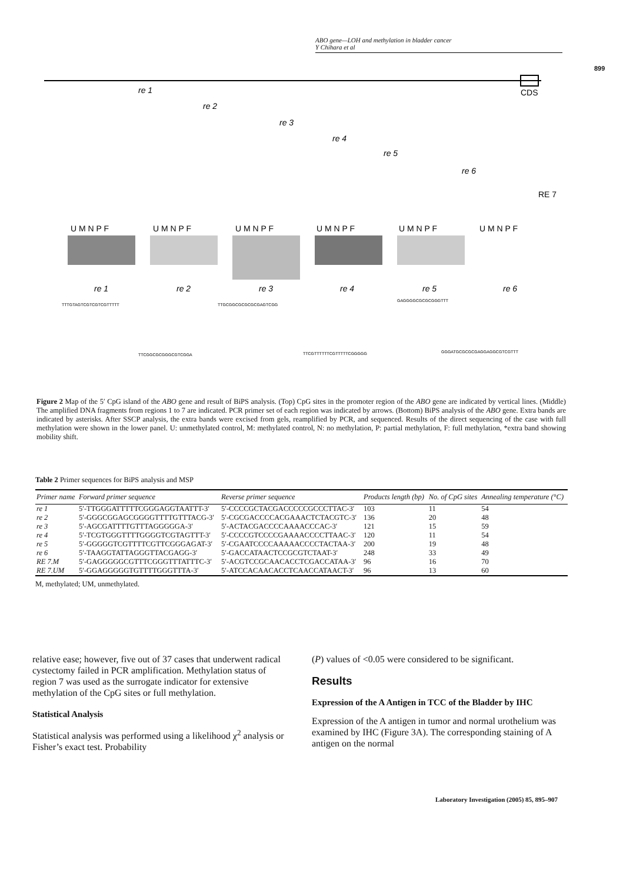ABO gene—LOH and methylation in bladder cancer
Y Chihara et al
899
CDS
re 1
re 2
re 3
re 4
re 5
re 6
RE 7
U M N P F
U M N P F
U M N P F
U M N P F
U M N P F
U M N P F
re 1
re 2
re 3
re 4
re 5
re 6
TTTGTAGTCGTCGTCGTTTTT
TTGCGGCGCGCGCGAGTCGG
GAGGGGCGCGCGGGTTT
TTCGGCGCGGGCGTCGGA
TTCGTTTTTTCGTTTTTCGGGGG
GGGATGCGCGCGAGGAGGCGTCGTTT
Figure 2 Map of the 5′ CpG island of the ABO gene and result of BiPS analysis. (Top) CpG sites in the promoter region of the ABO gene are indicated by vertical lines. (Middle) The amplified DNA fragments from regions 1 to 7 are indicated. PCR primer set of each region was indicated by arrows. (Bottom) BiPS analysis of the ABO gene. Extra bands are indicated by asterisks. After SSCP analysis, the extra bands were excised from gels, reamplified by PCR, and sequenced. Results of the direct sequencing of the case with full methylation were shown in the lower panel. U: unmethylated control, M: methylated control, N: no methylation, P: partial methylation, F: full methylation, *extra band showing mobility shift.
Table 2 Primer sequences for BiPS analysis and MSP
| Primer name | Forward primer sequence | Reverse primer sequence | Products length (bp) | No. of CpG sites | Annealing temperature (°C) |
| --- | --- | --- | --- | --- | --- |
| re 1 | 5′-TTGGGATTTTTCGGGAGGTAATTT-3′ | 5′-CCCCGCTACGACCCCCGCCCTTAC-3′ | 103 | 11 | 54 |
| re 2 | 5′-GGGCGGAGCGGGGTTTTGTTTACG-3′ | 5′-CGCGACCCCACGAAACTCTACGTC-3′ | 136 | 20 | 48 |
| re 3 | 5′-AGCGATTTTGTTTAGGGGGA-3′ | 5′-ACTACGACCCCAAAACCCAC-3′ | 121 | 15 | 59 |
| re 4 | 5′-TCGTGGGTTTTGGGGTCGTAGTTT-3′ | 5′-CCCCGTCCCCGAAAACCCCTTAAC-3′ | 120 | 11 | 54 |
| re 5 | 5′-GGGGGTCGTTTTCGTTCGGGAGAT-3′ | 5′-CGAATCCCCAAAAACCCCTACTAA-3′ | 200 | 19 | 48 |
| re 6 | 5′-TAAGGTATTAGGGTTACGAGG-3′ | 5′-GACCATAACTCCGCGTCTAAT-3′ | 248 | 33 | 49 |
| RE 7.M | 5′-GAGGGGGCGTTTCGGGTTTATTTC-3′ | 5′-ACGTCCGCAACACCTCGACCATAA-3′ | 96 | 16 | 70 |
| RE 7.UM | 5′-GGAGGGGGTGTTTTGGGTTTA-3′ | 5′-ATCCACAACACCTCAACCATAACT-3′ | 96 | 13 | 60 |
M, methylated; UM, unmethylated.
relative ease; however, five out of 37 cases that underwent radical cystectomy failed in PCR amplification. Methylation status of region 7 was used as the surrogate indicator for extensive methylation of the CpG sites or full methylation.
Statistical Analysis
Statistical analysis was performed using a likelihood χ<sup>2</sup> analysis or Fisher’s exact test. Probability
(P) values of <0.05 were considered to be significant.
Results
Expression of the A Antigen in TCC of the Bladder by IHC
Expression of the A antigen in tumor and normal urothelium was examined by IHC (Figure 3A). The corresponding staining of A antigen on the normal
Laboratory Investigation (2005) 85, 895–907